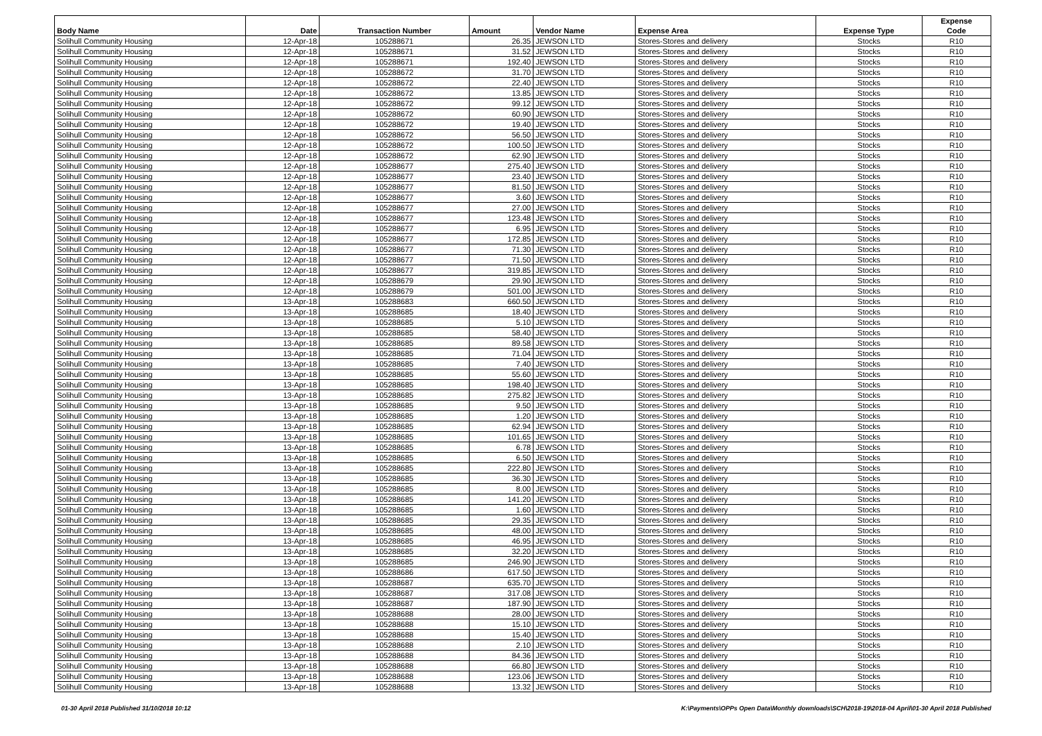| Body Name | Date | Transaction Number | Amount | Vendor Name | Expense Area | Expense Type | Expense Code |
| --- | --- | --- | --- | --- | --- | --- | --- |
| Solihull Community Housing | 12-Apr-18 | 105288671 | 26.35 | JEWSON LTD | Stores-Stores and delivery | Stocks | R10 |
| Solihull Community Housing | 12-Apr-18 | 105288671 | 31.52 | JEWSON LTD | Stores-Stores and delivery | Stocks | R10 |
| Solihull Community Housing | 12-Apr-18 | 105288671 | 192.40 | JEWSON LTD | Stores-Stores and delivery | Stocks | R10 |
| Solihull Community Housing | 12-Apr-18 | 105288672 | 31.70 | JEWSON LTD | Stores-Stores and delivery | Stocks | R10 |
| Solihull Community Housing | 12-Apr-18 | 105288672 | 22.40 | JEWSON LTD | Stores-Stores and delivery | Stocks | R10 |
| Solihull Community Housing | 12-Apr-18 | 105288672 | 13.85 | JEWSON LTD | Stores-Stores and delivery | Stocks | R10 |
| Solihull Community Housing | 12-Apr-18 | 105288672 | 99.12 | JEWSON LTD | Stores-Stores and delivery | Stocks | R10 |
| Solihull Community Housing | 12-Apr-18 | 105288672 | 60.90 | JEWSON LTD | Stores-Stores and delivery | Stocks | R10 |
| Solihull Community Housing | 12-Apr-18 | 105288672 | 19.40 | JEWSON LTD | Stores-Stores and delivery | Stocks | R10 |
| Solihull Community Housing | 12-Apr-18 | 105288672 | 56.50 | JEWSON LTD | Stores-Stores and delivery | Stocks | R10 |
| Solihull Community Housing | 12-Apr-18 | 105288672 | 100.50 | JEWSON LTD | Stores-Stores and delivery | Stocks | R10 |
| Solihull Community Housing | 12-Apr-18 | 105288672 | 62.90 | JEWSON LTD | Stores-Stores and delivery | Stocks | R10 |
| Solihull Community Housing | 12-Apr-18 | 105288677 | 275.40 | JEWSON LTD | Stores-Stores and delivery | Stocks | R10 |
| Solihull Community Housing | 12-Apr-18 | 105288677 | 23.40 | JEWSON LTD | Stores-Stores and delivery | Stocks | R10 |
| Solihull Community Housing | 12-Apr-18 | 105288677 | 81.50 | JEWSON LTD | Stores-Stores and delivery | Stocks | R10 |
| Solihull Community Housing | 12-Apr-18 | 105288677 | 3.60 | JEWSON LTD | Stores-Stores and delivery | Stocks | R10 |
| Solihull Community Housing | 12-Apr-18 | 105288677 | 27.00 | JEWSON LTD | Stores-Stores and delivery | Stocks | R10 |
| Solihull Community Housing | 12-Apr-18 | 105288677 | 123.48 | JEWSON LTD | Stores-Stores and delivery | Stocks | R10 |
| Solihull Community Housing | 12-Apr-18 | 105288677 | 6.95 | JEWSON LTD | Stores-Stores and delivery | Stocks | R10 |
| Solihull Community Housing | 12-Apr-18 | 105288677 | 172.85 | JEWSON LTD | Stores-Stores and delivery | Stocks | R10 |
| Solihull Community Housing | 12-Apr-18 | 105288677 | 71.30 | JEWSON LTD | Stores-Stores and delivery | Stocks | R10 |
| Solihull Community Housing | 12-Apr-18 | 105288677 | 71.50 | JEWSON LTD | Stores-Stores and delivery | Stocks | R10 |
| Solihull Community Housing | 12-Apr-18 | 105288677 | 319.85 | JEWSON LTD | Stores-Stores and delivery | Stocks | R10 |
| Solihull Community Housing | 12-Apr-18 | 105288679 | 29.90 | JEWSON LTD | Stores-Stores and delivery | Stocks | R10 |
| Solihull Community Housing | 12-Apr-18 | 105288679 | 501.00 | JEWSON LTD | Stores-Stores and delivery | Stocks | R10 |
| Solihull Community Housing | 13-Apr-18 | 105288683 | 660.50 | JEWSON LTD | Stores-Stores and delivery | Stocks | R10 |
| Solihull Community Housing | 13-Apr-18 | 105288685 | 18.40 | JEWSON LTD | Stores-Stores and delivery | Stocks | R10 |
| Solihull Community Housing | 13-Apr-18 | 105288685 | 5.10 | JEWSON LTD | Stores-Stores and delivery | Stocks | R10 |
| Solihull Community Housing | 13-Apr-18 | 105288685 | 58.40 | JEWSON LTD | Stores-Stores and delivery | Stocks | R10 |
| Solihull Community Housing | 13-Apr-18 | 105288685 | 89.58 | JEWSON LTD | Stores-Stores and delivery | Stocks | R10 |
| Solihull Community Housing | 13-Apr-18 | 105288685 | 71.04 | JEWSON LTD | Stores-Stores and delivery | Stocks | R10 |
| Solihull Community Housing | 13-Apr-18 | 105288685 | 7.40 | JEWSON LTD | Stores-Stores and delivery | Stocks | R10 |
| Solihull Community Housing | 13-Apr-18 | 105288685 | 55.60 | JEWSON LTD | Stores-Stores and delivery | Stocks | R10 |
| Solihull Community Housing | 13-Apr-18 | 105288685 | 198.40 | JEWSON LTD | Stores-Stores and delivery | Stocks | R10 |
| Solihull Community Housing | 13-Apr-18 | 105288685 | 275.82 | JEWSON LTD | Stores-Stores and delivery | Stocks | R10 |
| Solihull Community Housing | 13-Apr-18 | 105288685 | 9.50 | JEWSON LTD | Stores-Stores and delivery | Stocks | R10 |
| Solihull Community Housing | 13-Apr-18 | 105288685 | 1.20 | JEWSON LTD | Stores-Stores and delivery | Stocks | R10 |
| Solihull Community Housing | 13-Apr-18 | 105288685 | 62.94 | JEWSON LTD | Stores-Stores and delivery | Stocks | R10 |
| Solihull Community Housing | 13-Apr-18 | 105288685 | 101.65 | JEWSON LTD | Stores-Stores and delivery | Stocks | R10 |
| Solihull Community Housing | 13-Apr-18 | 105288685 | 6.78 | JEWSON LTD | Stores-Stores and delivery | Stocks | R10 |
| Solihull Community Housing | 13-Apr-18 | 105288685 | 6.50 | JEWSON LTD | Stores-Stores and delivery | Stocks | R10 |
| Solihull Community Housing | 13-Apr-18 | 105288685 | 222.80 | JEWSON LTD | Stores-Stores and delivery | Stocks | R10 |
| Solihull Community Housing | 13-Apr-18 | 105288685 | 36.30 | JEWSON LTD | Stores-Stores and delivery | Stocks | R10 |
| Solihull Community Housing | 13-Apr-18 | 105288685 | 8.00 | JEWSON LTD | Stores-Stores and delivery | Stocks | R10 |
| Solihull Community Housing | 13-Apr-18 | 105288685 | 141.20 | JEWSON LTD | Stores-Stores and delivery | Stocks | R10 |
| Solihull Community Housing | 13-Apr-18 | 105288685 | 1.60 | JEWSON LTD | Stores-Stores and delivery | Stocks | R10 |
| Solihull Community Housing | 13-Apr-18 | 105288685 | 29.35 | JEWSON LTD | Stores-Stores and delivery | Stocks | R10 |
| Solihull Community Housing | 13-Apr-18 | 105288685 | 48.00 | JEWSON LTD | Stores-Stores and delivery | Stocks | R10 |
| Solihull Community Housing | 13-Apr-18 | 105288685 | 46.95 | JEWSON LTD | Stores-Stores and delivery | Stocks | R10 |
| Solihull Community Housing | 13-Apr-18 | 105288685 | 32.20 | JEWSON LTD | Stores-Stores and delivery | Stocks | R10 |
| Solihull Community Housing | 13-Apr-18 | 105288685 | 246.90 | JEWSON LTD | Stores-Stores and delivery | Stocks | R10 |
| Solihull Community Housing | 13-Apr-18 | 105288686 | 617.50 | JEWSON LTD | Stores-Stores and delivery | Stocks | R10 |
| Solihull Community Housing | 13-Apr-18 | 105288687 | 635.70 | JEWSON LTD | Stores-Stores and delivery | Stocks | R10 |
| Solihull Community Housing | 13-Apr-18 | 105288687 | 317.08 | JEWSON LTD | Stores-Stores and delivery | Stocks | R10 |
| Solihull Community Housing | 13-Apr-18 | 105288687 | 187.90 | JEWSON LTD | Stores-Stores and delivery | Stocks | R10 |
| Solihull Community Housing | 13-Apr-18 | 105288688 | 28.00 | JEWSON LTD | Stores-Stores and delivery | Stocks | R10 |
| Solihull Community Housing | 13-Apr-18 | 105288688 | 15.10 | JEWSON LTD | Stores-Stores and delivery | Stocks | R10 |
| Solihull Community Housing | 13-Apr-18 | 105288688 | 15.40 | JEWSON LTD | Stores-Stores and delivery | Stocks | R10 |
| Solihull Community Housing | 13-Apr-18 | 105288688 | 2.10 | JEWSON LTD | Stores-Stores and delivery | Stocks | R10 |
| Solihull Community Housing | 13-Apr-18 | 105288688 | 84.36 | JEWSON LTD | Stores-Stores and delivery | Stocks | R10 |
| Solihull Community Housing | 13-Apr-18 | 105288688 | 66.80 | JEWSON LTD | Stores-Stores and delivery | Stocks | R10 |
| Solihull Community Housing | 13-Apr-18 | 105288688 | 123.06 | JEWSON LTD | Stores-Stores and delivery | Stocks | R10 |
| Solihull Community Housing | 13-Apr-18 | 105288688 | 13.32 | JEWSON LTD | Stores-Stores and delivery | Stocks | R10 |
01-30 April 2018 Published 31/10/2018 10:12 K:\Payments\OPPs Open Data\Monthly downloads\SCH\2018-19\2018-04 April\01-30 April 2018 Published